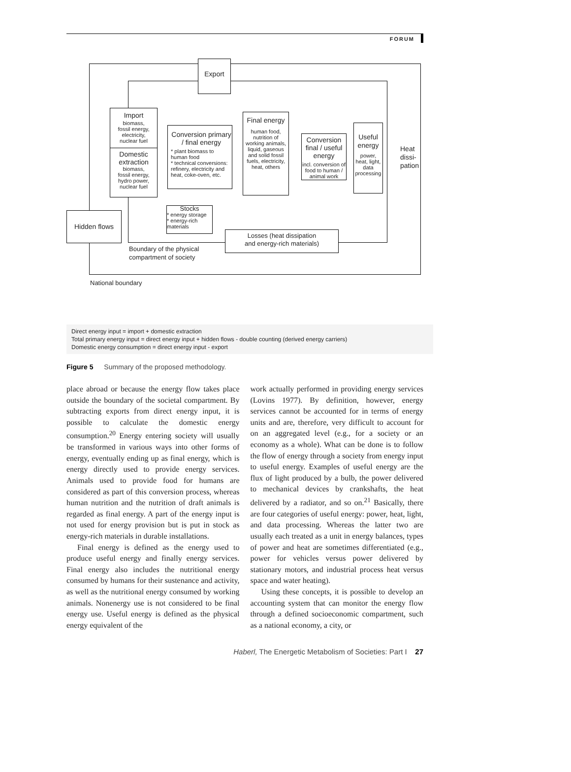FORUM
Export
Import
biomass,
fossil energy,
electricity,
nuclear fuel
Domestic extraction
biomass,
fossil energy,
hydro power,
nuclear fuel
Conversion primary / final energy
* plant biomass to human food
* technical conversions: refinery, electricity and heat, coke-oven, etc.
Final energy
human food, nutrition of working animals, liquid, gaseous and solid fossil fuels, electricity, heat, others
Conversion final / useful energy
incl. conversion of food to human / animal work
Useful energy
power, heat, light, data processing
Heat
dissi-
pation
Stocks
* energy storage
* energy-rich materials
Hidden flows
Losses (heat dissipation
and energy-rich materials)
Boundary of the physical
compartment of society
National boundary
Direct energy input = import + domestic extraction
Total primary energy input = direct energy input + hidden flows - double counting (derived energy carriers)
Domestic energy consumption = direct energy input - export
Figure 5 Summary of the proposed methodology.
place abroad or because the energy flow takes place outside the boundary of the societal compartment. By subtracting exports from direct energy input, it is possible to calculate the domestic energy consumption.<sup>20</sup> Energy entering society will usually be transformed in various ways into other forms of energy, eventually ending up as final energy, which is energy directly used to provide energy services. Animals used to provide food for humans are considered as part of this conversion process, whereas human nutrition and the nutrition of draft animals is regarded as final energy. A part of the energy input is not used for energy provision but is put in stock as energy-rich materials in durable installations.
Final energy is defined as the energy used to produce useful energy and finally energy services. Final energy also includes the nutritional energy consumed by humans for their sustenance and activity, as well as the nutritional energy consumed by working animals. Nonenergy use is not considered to be final energy use. Useful energy is defined as the physical energy equivalent of the
work actually performed in providing energy services (Lovins 1977). By definition, however, energy services cannot be accounted for in terms of energy units and are, therefore, very difficult to account for on an aggregated level (e.g., for a society or an economy as a whole). What can be done is to follow the flow of energy through a society from energy input to useful energy. Examples of useful energy are the flux of light produced by a bulb, the power delivered to mechanical devices by crankshafts, the heat delivered by a radiator, and so on.<sup>21</sup> Basically, there are four categories of useful energy: power, heat, light, and data processing. Whereas the latter two are usually each treated as a unit in energy balances, types of power and heat are sometimes differentiated (e.g., power for vehicles versus power delivered by stationary motors, and industrial process heat versus space and water heating).
Using these concepts, it is possible to develop an accounting system that can monitor the energy flow through a defined socioeconomic compartment, such as a national economy, a city, or
Haberl, The Energetic Metabolism of Societies: Part I 27